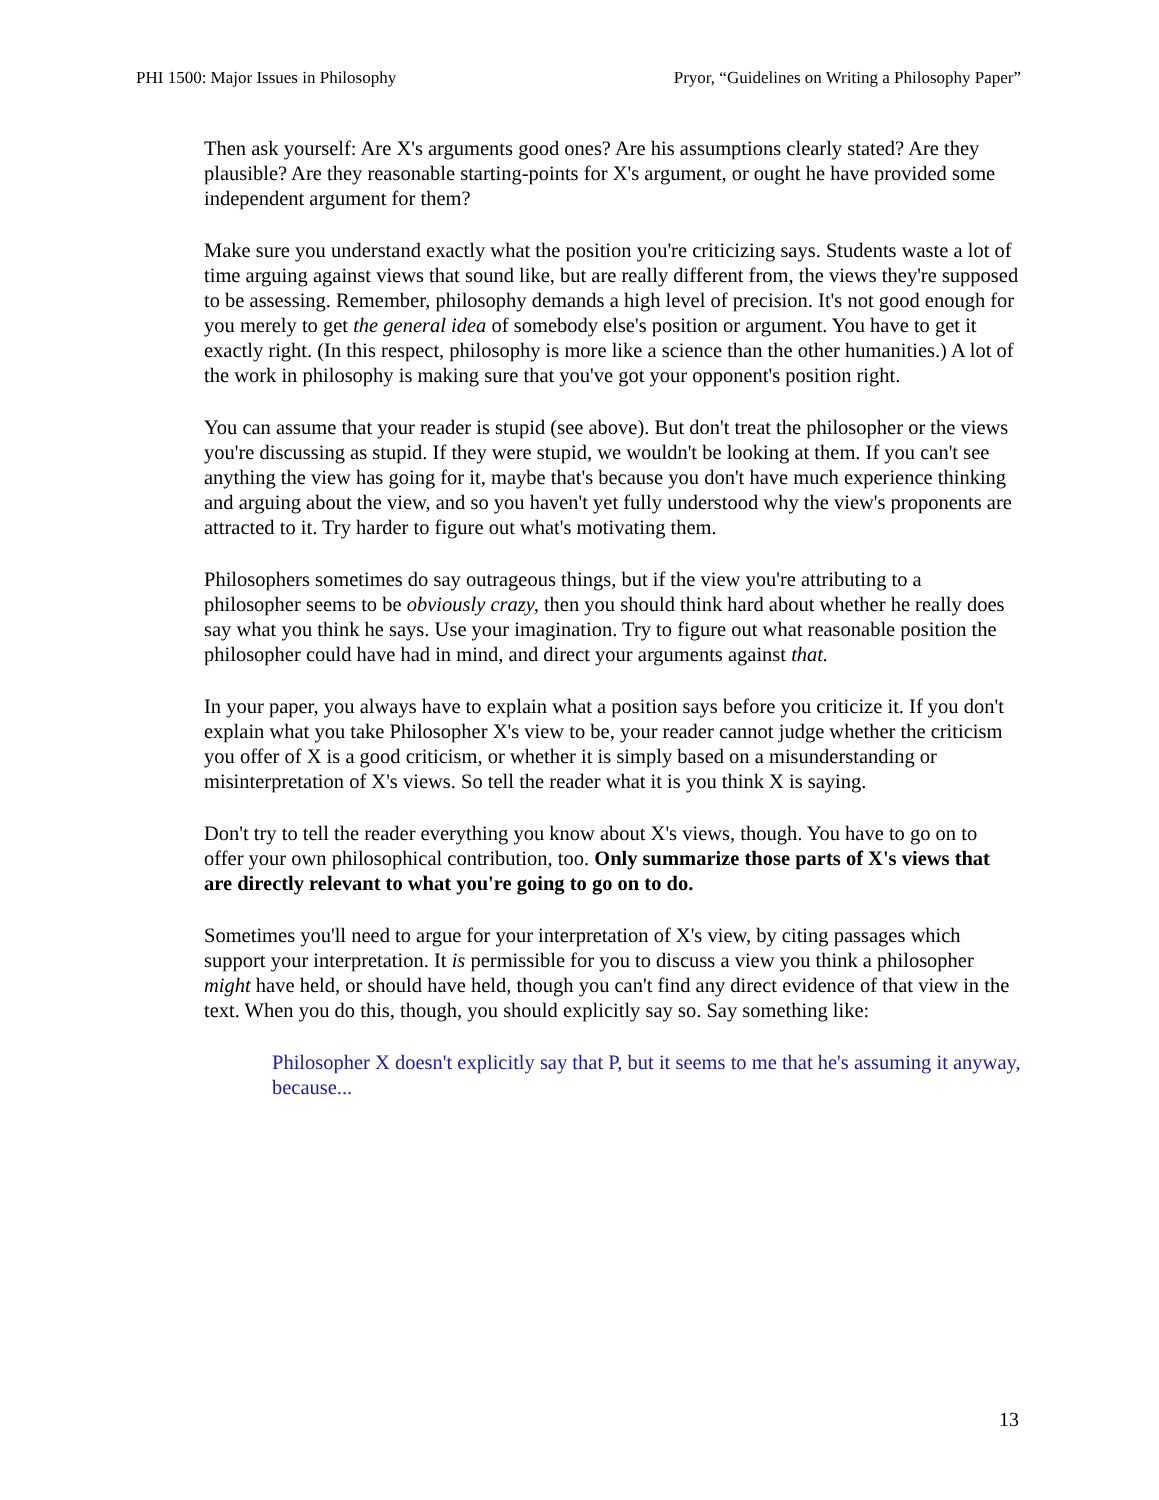PHI 1500: Major Issues in Philosophy Pryor, “Guidelines on Writing a Philosophy Paper”
Then ask yourself: Are X's arguments good ones? Are his assumptions clearly stated? Are they plausible? Are they reasonable starting-points for X's argument, or ought he have provided some independent argument for them?
Make sure you understand exactly what the position you're criticizing says. Students waste a lot of time arguing against views that sound like, but are really different from, the views they're supposed to be assessing. Remember, philosophy demands a high level of precision. It's not good enough for you merely to get the general idea of somebody else's position or argument. You have to get it exactly right. (In this respect, philosophy is more like a science than the other humanities.) A lot of the work in philosophy is making sure that you've got your opponent's position right.
You can assume that your reader is stupid (see above). But don't treat the philosopher or the views you're discussing as stupid. If they were stupid, we wouldn't be looking at them. If you can't see anything the view has going for it, maybe that's because you don't have much experience thinking and arguing about the view, and so you haven't yet fully understood why the view's proponents are attracted to it. Try harder to figure out what's motivating them.
Philosophers sometimes do say outrageous things, but if the view you're attributing to a philosopher seems to be obviously crazy, then you should think hard about whether he really does say what you think he says. Use your imagination. Try to figure out what reasonable position the philosopher could have had in mind, and direct your arguments against that.
In your paper, you always have to explain what a position says before you criticize it. If you don't explain what you take Philosopher X's view to be, your reader cannot judge whether the criticism you offer of X is a good criticism, or whether it is simply based on a misunderstanding or misinterpretation of X's views. So tell the reader what it is you think X is saying.
Don't try to tell the reader everything you know about X's views, though. You have to go on to offer your own philosophical contribution, too. Only summarize those parts of X's views that are directly relevant to what you're going to go on to do.
Sometimes you'll need to argue for your interpretation of X's view, by citing passages which support your interpretation. It is permissible for you to discuss a view you think a philosopher might have held, or should have held, though you can't find any direct evidence of that view in the text. When you do this, though, you should explicitly say so. Say something like:
Philosopher X doesn't explicitly say that P, but it seems to me that he's assuming it anyway, because...
13